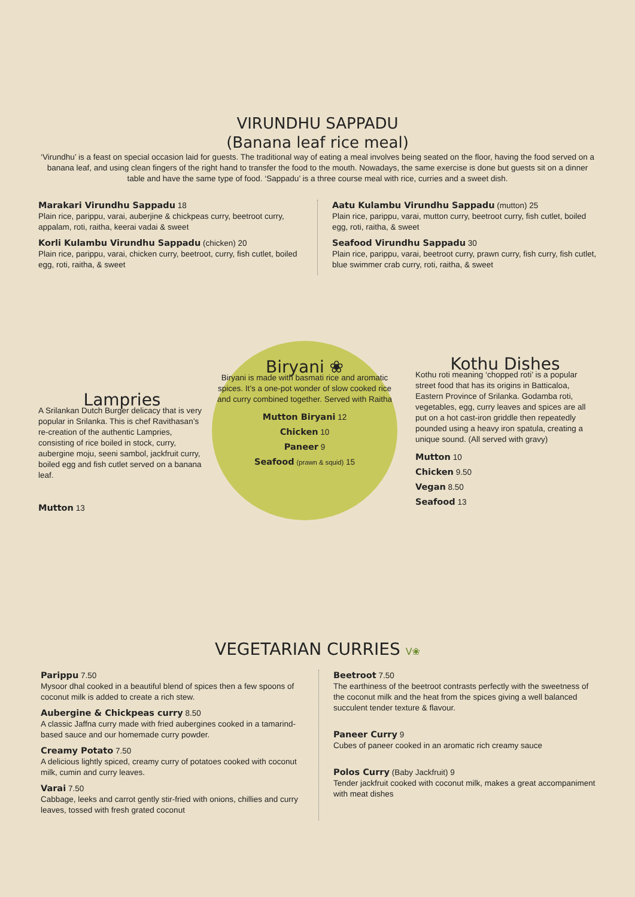VIRUNDHU SAPPADU
(Banana leaf rice meal)
‘Virundhu’ is a feast on special occasion laid for guests. The traditional way of eating a meal involves being seated on the floor, having the food served on a banana leaf, and using clean fingers of the right hand to transfer the food to the mouth. Nowadays, the same exercise is done but guests sit on a dinner table and have the same type of food. ‘Sappadu’ is a three course meal with rice, curries and a sweet dish.
Marakari Virundhu Sappadu 18
Plain rice, parippu, varai, auberjine & chickpeas curry, beetroot curry, appalam, roti, raitha, keerai vadai & sweet
Korli Kulambu Virundhu Sappadu (chicken) 20
Plain rice, parippu, varai, chicken curry, beetroot, curry, fish cutlet, boiled egg, roti, raitha, & sweet
Aatu Kulambu Virundhu Sappadu (mutton) 25
Plain rice, parippu, varai, mutton curry, beetroot curry, fish cutlet, boiled egg, roti, raitha, & sweet
Seafood Virundhu Sappadu 30
Plain rice, parippu, varai, beetroot curry, prawn curry, fish curry, fish cutlet, blue swimmer crab curry, roti, raitha, & sweet
Lampries
A Srilankan Dutch Burger delicacy that is very popular in Srilanka. This is chef Ravithasan’s re-creation of the authentic Lampries, consisting of rice boiled in stock, curry, aubergine moju, seeni sambol, jackfruit curry, boiled egg and fish cutlet served on a banana leaf.
Mutton 13
Biryani ❀
Biryani is made with basmati rice and aromatic spices. It’s a one-pot wonder of slow cooked rice and curry combined together. Served with Raitha
Mutton Biryani 12
Chicken 10
Paneer 9
Seafood (prawn & squid) 15
Kothu Dishes
Kothu roti meaning ‘chopped roti’ is a popular street food that has its origins in Batticaloa, Eastern Province of Srilanka. Godamba roti, vegetables, egg, curry leaves and spices are all put on a hot cast-iron griddle then repeatedly pounded using a heavy iron spatula, creating a unique sound. (All served with gravy)
Mutton 10
Chicken 9.50
Vegan 8.50
Seafood 13
VEGETARIAN CURRIES V❀
Parippu 7.50
Mysoor dhal cooked in a beautiful blend of spices then a few spoons of coconut milk is added to create a rich stew.
Aubergine & Chickpeas curry 8.50
A classic Jaffna curry made with fried aubergines cooked in a tamarind-based sauce and our homemade curry powder.
Creamy Potato 7.50
A delicious lightly spiced, creamy curry of potatoes cooked with coconut milk, cumin and curry leaves.
Varai 7.50
Cabbage, leeks and carrot gently stir-fried with onions, chillies and curry leaves, tossed with fresh grated coconut
Beetroot 7.50
The earthiness of the beetroot contrasts perfectly with the sweetness of the coconut milk and the heat from the spices giving a well balanced succulent tender texture & flavour.
Paneer Curry 9
Cubes of paneer cooked in an aromatic rich creamy sauce
Polos Curry (Baby Jackfruit) 9
Tender jackfruit cooked with coconut milk, makes a great accompaniment with meat dishes